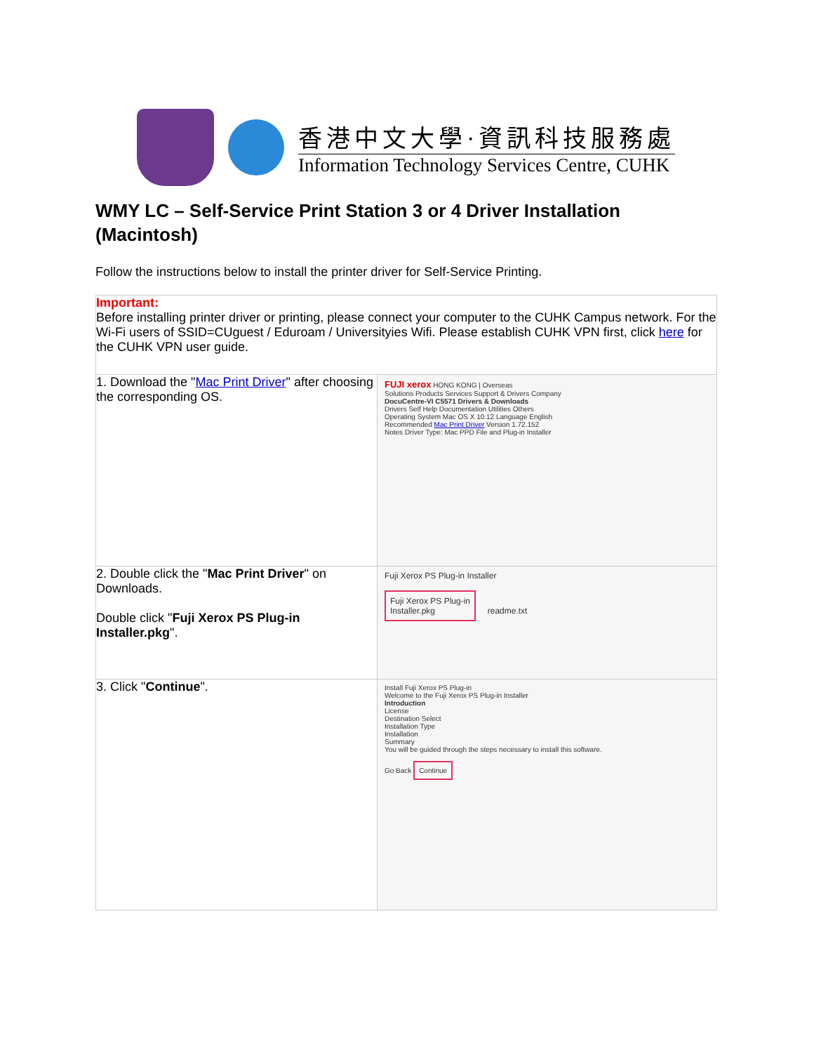香港中文大學·資訊科技服務處
Information Technology Services Centre, CUHK
WMY LC – Self-Service Print Station 3 or 4 Driver Installation (Macintosh)
Follow the instructions below to install the printer driver for Self-Service Printing.
| Important: Before installing printer driver or printing, please connect your computer to the CUHK Campus network. For the Wi-Fi users of SSID=CUguest / Eduroam / Universityies Wifi. Please establish CUHK VPN first, click here for the CUHK VPN user guide. | |
| 1. Download the " Mac Print Driver " after choosing the corresponding OS. | FUJI xerox HONG KONG / Overseas Solutions Products Services Support & Drivers Company DocuCentre-VI C5571 Drivers & Downloads Drivers Self Help Documentation Utilities Others Operating System Mac OS X 10.12 Language English Recommended Mac Print Driver Version 1.72.152 Notes Driver Type: Mac PPD File and Plug-in Installer |
| 2. Double click the " Mac Print Driver " on Downloads. Double click " Fuji Xerox PS Plug-in Installer.pkg ". | Fuji Xerox PS Plug-in Installer Fuji Xerox PS Plug-in Installer.pkg readme.txt |
| 3. Click " Continue ". | Install Fuji Xerox PS Plug-in Welcome to the Fuji Xerox PS Plug-in Installer Introduction License Destination Select Installation Type Installation Summary You will be guided through the steps necessary to install this software. Go Back Continue |